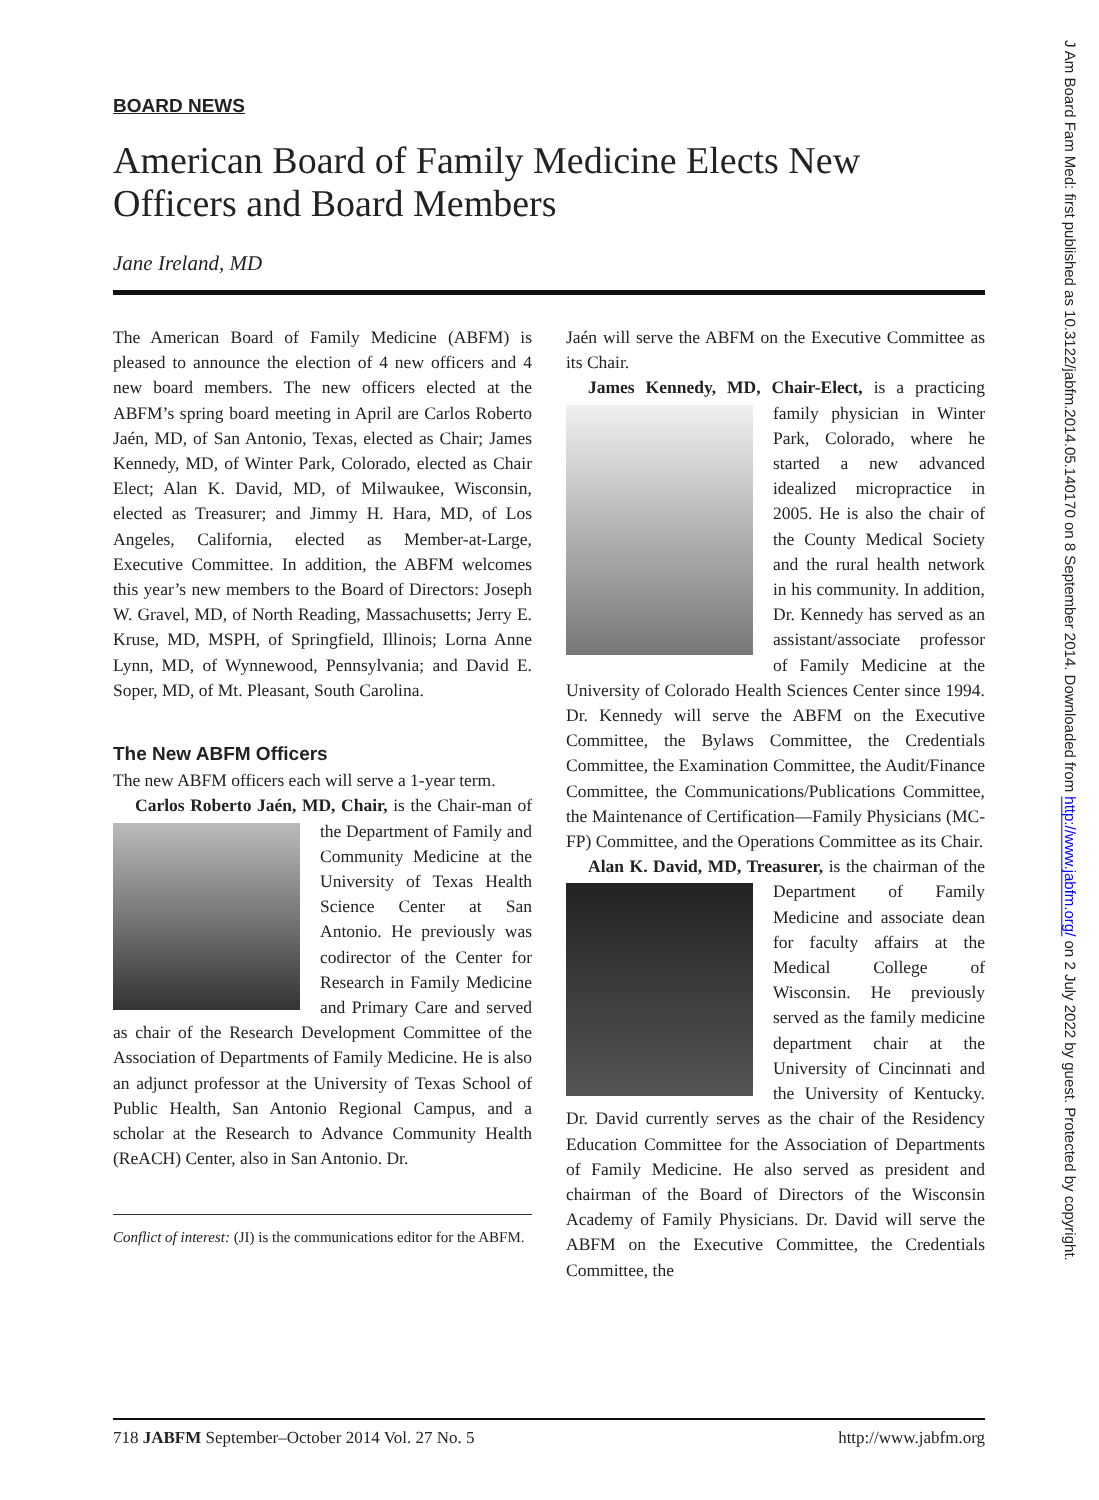BOARD NEWS
American Board of Family Medicine Elects New Officers and Board Members
Jane Ireland, MD
The American Board of Family Medicine (ABFM) is pleased to announce the election of 4 new officers and 4 new board members. The new officers elected at the ABFM’s spring board meeting in April are Carlos Roberto Jaén, MD, of San Antonio, Texas, elected as Chair; James Kennedy, MD, of Winter Park, Colorado, elected as Chair Elect; Alan K. David, MD, of Milwaukee, Wisconsin, elected as Treasurer; and Jimmy H. Hara, MD, of Los Angeles, California, elected as Member-at-Large, Executive Committee. In addition, the ABFM welcomes this year’s new members to the Board of Directors: Joseph W. Gravel, MD, of North Reading, Massachusetts; Jerry E. Kruse, MD, MSPH, of Springfield, Illinois; Lorna Anne Lynn, MD, of Wynnewood, Pennsylvania; and David E. Soper, MD, of Mt. Pleasant, South Carolina.
The New ABFM Officers
The new ABFM officers each will serve a 1-year term.
Carlos Roberto Jaén, MD, Chair, is the Chair- man of the Department of Family and Community Medicine at the University of Texas Health Science Center at San Antonio. He previously was codirector of the Center for Research in Family Medicine and Primary Care and served as chair of the Research Development Committee of the Association of Departments of Family Medicine. He is also an adjunct professor at the University of Texas School of Public Health, San Antonio Regional Campus, and a scholar at the Research to Advance Community Health (ReACH) Center, also in San Antonio. Dr.
Conflict of interest: (JI) is the communications editor for the ABFM.
Jaén will serve the ABFM on the Executive Committee as its Chair.
James Kennedy, MD, Chair-Elect, is a practicing family physician in Winter Park, Colorado, where he started a new advanced idealized micropractice in 2005. He is also the chair of the County Medical Society and the rural health network in his community. In addition, Dr. Kennedy has served as an assistant/associate professor of Family Medicine at the University of Colorado Health Sciences Center since 1994. Dr. Kennedy will serve the ABFM on the Executive Committee, the Bylaws Committee, the Credentials Committee, the Examination Committee, the Audit/Finance Committee, the Communications/Publications Committee, the Maintenance of Certification—Family Physicians (MC-FP) Committee, and the Operations Committee as its Chair.
Alan K. David, MD, Treasurer, is the chairman of the Department of Family Medicine and associate dean for faculty affairs at the Medical College of Wisconsin. He previously served as the family medicine department chair at the University of Cincinnati and the University of Kentucky. Dr. David currently serves as the chair of the Residency Education Committee for the Association of Departments of Family Medicine. He also served as president and chairman of the Board of Directors of the Wisconsin Academy of Family Physicians. Dr. David will serve the ABFM on the Executive Committee, the Credentials Committee, the
718 JABFM September–October 2014 Vol. 27 No. 5 http://www.jabfm.org
J Am Board Fam Med: first published as 10.3122/jabfm.2014.05.140170 on 8 September 2014. Downloaded from http://www.jabfm.org/ on 2 July 2022 by guest. Protected by copyright.